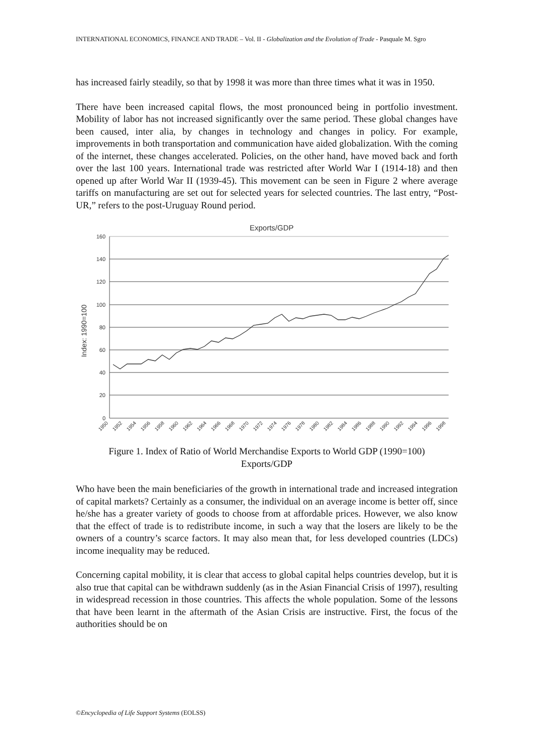INTERNATIONAL ECONOMICS, FINANCE AND TRADE – Vol. II - Globalization and the Evolution of Trade - Pasquale M. Sgro
has increased fairly steadily, so that by 1998 it was more than three times what it was in 1950.
There have been increased capital flows, the most pronounced being in portfolio investment. Mobility of labor has not increased significantly over the same period. These global changes have been caused, inter alia, by changes in technology and changes in policy. For example, improvements in both transportation and communication have aided globalization. With the coming of the internet, these changes accelerated. Policies, on the other hand, have moved back and forth over the last 100 years. International trade was restricted after World War I (1914-18) and then opened up after World War II (1939-45). This movement can be seen in Figure 2 where average tariffs on manufacturing are set out for selected years for selected countries. The last entry, “Post-UR,” refers to the post-Uruguay Round period.
Exports/GDP
Index: 1990=100
160
140
120
100
80
60
40
20
0
1950
1952
1954
1956
1958
1960
1962
1964
1966
1968
1970
1972
1974
1976
1978
1980
1982
1984
1986
1988
1990
1992
1994
1996
1998
Figure 1. Index of Ratio of World Merchandise Exports to World GDP (1990=100)
Exports/GDP
Who have been the main beneficiaries of the growth in international trade and increased integration of capital markets? Certainly as a consumer, the individual on an average income is better off, since he/she has a greater variety of goods to choose from at affordable prices. However, we also know that the effect of trade is to redistribute income, in such a way that the losers are likely to be the owners of a country’s scarce factors. It may also mean that, for less developed countries (LDCs) income inequality may be reduced.
Concerning capital mobility, it is clear that access to global capital helps countries develop, but it is also true that capital can be withdrawn suddenly (as in the Asian Financial Crisis of 1997), resulting in widespread recession in those countries. This affects the whole population. Some of the lessons that have been learnt in the aftermath of the Asian Crisis are instructive. First, the focus of the authorities should be on
©Encyclopedia of Life Support Systems (EOLSS)